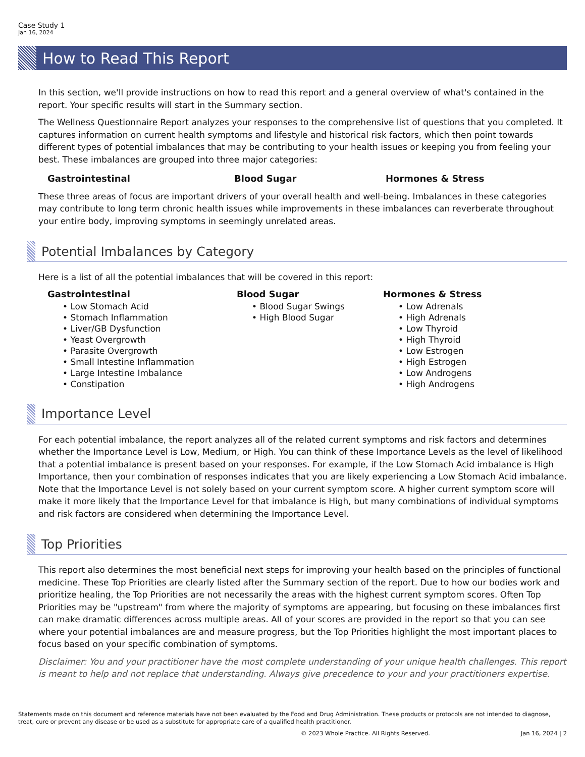Case Study 1
Jan 16, 2024
How to Read This Report
In this section, we'll provide instructions on how to read this report and a general overview of what's contained in the report. Your specific results will start in the Summary section.
The Wellness Questionnaire Report analyzes your responses to the comprehensive list of questions that you completed. It captures information on current health symptoms and lifestyle and historical risk factors, which then point towards different types of potential imbalances that may be contributing to your health issues or keeping you from feeling your best. These imbalances are grouped into three major categories:
Gastrointestinal Blood Sugar Hormones & Stress
These three areas of focus are important drivers of your overall health and well-being. Imbalances in these categories may contribute to long term chronic health issues while improvements in these imbalances can reverberate throughout your entire body, improving symptoms in seemingly unrelated areas.
Potential Imbalances by Category
Here is a list of all the potential imbalances that will be covered in this report:
Gastrointestinal
• Low Stomach Acid
• Stomach Inflammation
• Liver/GB Dysfunction
• Yeast Overgrowth
• Parasite Overgrowth
• Small Intestine Inflammation
• Large Intestine Imbalance
• Constipation
Blood Sugar
• Blood Sugar Swings
• High Blood Sugar
Hormones & Stress
• Low Adrenals
• High Adrenals
• Low Thyroid
• High Thyroid
• Low Estrogen
• High Estrogen
• Low Androgens
• High Androgens
Importance Level
For each potential imbalance, the report analyzes all of the related current symptoms and risk factors and determines whether the Importance Level is Low, Medium, or High. You can think of these Importance Levels as the level of likelihood that a potential imbalance is present based on your responses. For example, if the Low Stomach Acid imbalance is High Importance, then your combination of responses indicates that you are likely experiencing a Low Stomach Acid imbalance. Note that the Importance Level is not solely based on your current symptom score. A higher current symptom score will make it more likely that the Importance Level for that imbalance is High, but many combinations of individual symptoms and risk factors are considered when determining the Importance Level.
Top Priorities
This report also determines the most beneficial next steps for improving your health based on the principles of functional medicine. These Top Priorities are clearly listed after the Summary section of the report. Due to how our bodies work and prioritize healing, the Top Priorities are not necessarily the areas with the highest current symptom scores. Often Top Priorities may be "upstream" from where the majority of symptoms are appearing, but focusing on these imbalances first can make dramatic differences across multiple areas. All of your scores are provided in the report so that you can see where your potential imbalances are and measure progress, but the Top Priorities highlight the most important places to focus based on your specific combination of symptoms.
Disclaimer: You and your practitioner have the most complete understanding of your unique health challenges. This report is meant to help and not replace that understanding. Always give precedence to your and your practitioners expertise.
Statements made on this document and reference materials have not been evaluated by the Food and Drug Administration. These products or protocols are not intended to diagnose, treat, cure or prevent any disease or be used as a substitute for appropriate care of a qualified health practitioner.
© 2023 Whole Practice. All Rights Reserved. Jan 16, 2024 | 2